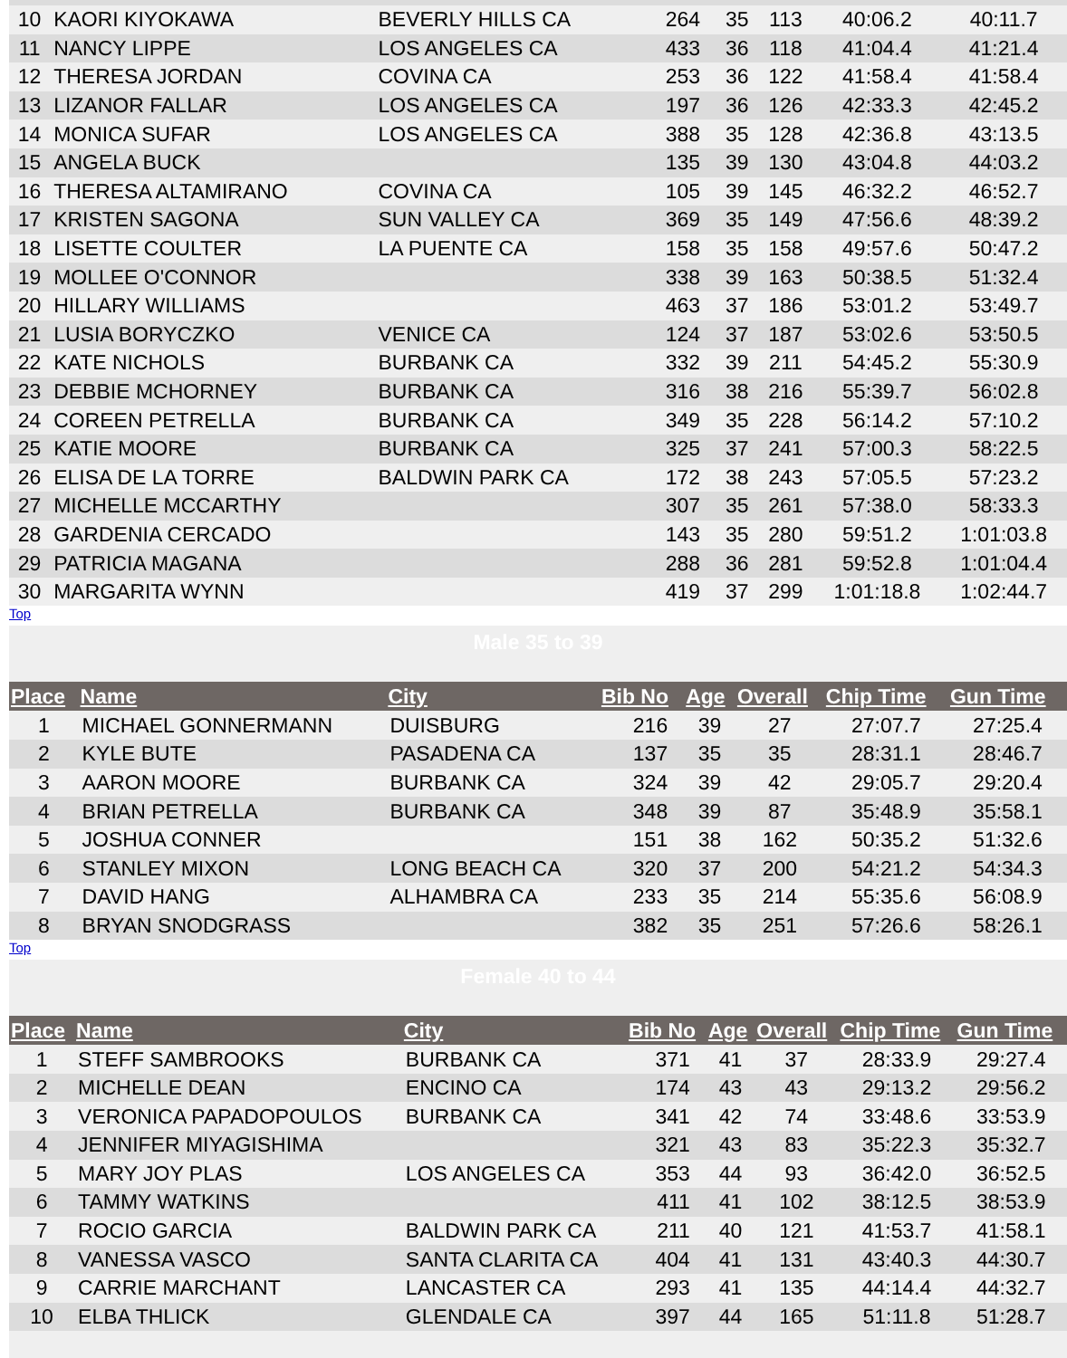| 10 | KAORI KIYOKAWA | BEVERLY HILLS CA | 264 | 35 | 113 | 40:06.2 | 40:11.7 |
| 11 | NANCY LIPPE | LOS ANGELES CA | 433 | 36 | 118 | 41:04.4 | 41:21.4 |
| 12 | THERESA JORDAN | COVINA CA | 253 | 36 | 122 | 41:58.4 | 41:58.4 |
| 13 | LIZANOR FALLAR | LOS ANGELES CA | 197 | 36 | 126 | 42:33.3 | 42:45.2 |
| 14 | MONICA SUFAR | LOS ANGELES CA | 388 | 35 | 128 | 42:36.8 | 43:13.5 |
| 15 | ANGELA BUCK | | 135 | 39 | 130 | 43:04.8 | 44:03.2 |
| 16 | THERESA ALTAMIRANO | COVINA CA | 105 | 39 | 145 | 46:32.2 | 46:52.7 |
| 17 | KRISTEN SAGONA | SUN VALLEY CA | 369 | 35 | 149 | 47:56.6 | 48:39.2 |
| 18 | LISETTE COULTER | LA PUENTE CA | 158 | 35 | 158 | 49:57.6 | 50:47.2 |
| 19 | MOLLEE O'CONNOR | | 338 | 39 | 163 | 50:38.5 | 51:32.4 |
| 20 | HILLARY WILLIAMS | | 463 | 37 | 186 | 53:01.2 | 53:49.7 |
| 21 | LUSIA BORYCZKO | VENICE CA | 124 | 37 | 187 | 53:02.6 | 53:50.5 |
| 22 | KATE NICHOLS | BURBANK CA | 332 | 39 | 211 | 54:45.2 | 55:30.9 |
| 23 | DEBBIE MCHORNEY | BURBANK CA | 316 | 38 | 216 | 55:39.7 | 56:02.8 |
| 24 | COREEN PETRELLA | BURBANK CA | 349 | 35 | 228 | 56:14.2 | 57:10.2 |
| 25 | KATIE MOORE | BURBANK CA | 325 | 37 | 241 | 57:00.3 | 58:22.5 |
| 26 | ELISA DE LA TORRE | BALDWIN PARK CA | 172 | 38 | 243 | 57:05.5 | 57:23.2 |
| 27 | MICHELLE MCCARTHY | | 307 | 35 | 261 | 57:38.0 | 58:33.3 |
| 28 | GARDENIA CERCADO | | 143 | 35 | 280 | 59:51.2 | 1:01:03.8 |
| 29 | PATRICIA MAGANA | | 288 | 36 | 281 | 59:52.8 | 1:01:04.4 |
| 30 | MARGARITA WYNN | | 419 | 37 | 299 | 1:01:18.8 | 1:02:44.7 |
Top
| Male 35 to 39 | | | | | | | |
| Place | Name | City | Bib No | Age | Overall | Chip Time | Gun Time |
| 1 | MICHAEL GONNERMANN | DUISBURG | 216 | 39 | 27 | 27:07.7 | 27:25.4 |
| 2 | KYLE BUTE | PASADENA CA | 137 | 35 | 35 | 28:31.1 | 28:46.7 |
| 3 | AARON MOORE | BURBANK CA | 324 | 39 | 42 | 29:05.7 | 29:20.4 |
| 4 | BRIAN PETRELLA | BURBANK CA | 348 | 39 | 87 | 35:48.9 | 35:58.1 |
| 5 | JOSHUA CONNER | | 151 | 38 | 162 | 50:35.2 | 51:32.6 |
| 6 | STANLEY MIXON | LONG BEACH CA | 320 | 37 | 200 | 54:21.2 | 54:34.3 |
| 7 | DAVID HANG | ALHAMBRA CA | 233 | 35 | 214 | 55:35.6 | 56:08.9 |
| 8 | BRYAN SNODGRASS | | 382 | 35 | 251 | 57:26.6 | 58:26.1 |
Top
| Female 40 to 44 | | | | | | | |
| Place | Name | City | Bib No | Age | Overall | Chip Time | Gun Time |
| 1 | STEFF SAMBROOKS | BURBANK CA | 371 | 41 | 37 | 28:33.9 | 29:27.4 |
| 2 | MICHELLE DEAN | ENCINO CA | 174 | 43 | 43 | 29:13.2 | 29:56.2 |
| 3 | VERONICA PAPADOPOULOS | BURBANK CA | 341 | 42 | 74 | 33:48.6 | 33:53.9 |
| 4 | JENNIFER MIYAGISHIMA | | 321 | 43 | 83 | 35:22.3 | 35:32.7 |
| 5 | MARY JOY PLAS | LOS ANGELES CA | 353 | 44 | 93 | 36:42.0 | 36:52.5 |
| 6 | TAMMY WATKINS | | 411 | 41 | 102 | 38:12.5 | 38:53.9 |
| 7 | ROCIO GARCIA | BALDWIN PARK CA | 211 | 40 | 121 | 41:53.7 | 41:58.1 |
| 8 | VANESSA VASCO | SANTA CLARITA CA | 404 | 41 | 131 | 43:40.3 | 44:30.7 |
| 9 | CARRIE MARCHANT | LANCASTER CA | 293 | 41 | 135 | 44:14.4 | 44:32.7 |
| 10 | ELBA THLICK | GLENDALE CA | 397 | 44 | 165 | 51:11.8 | 51:28.7 |